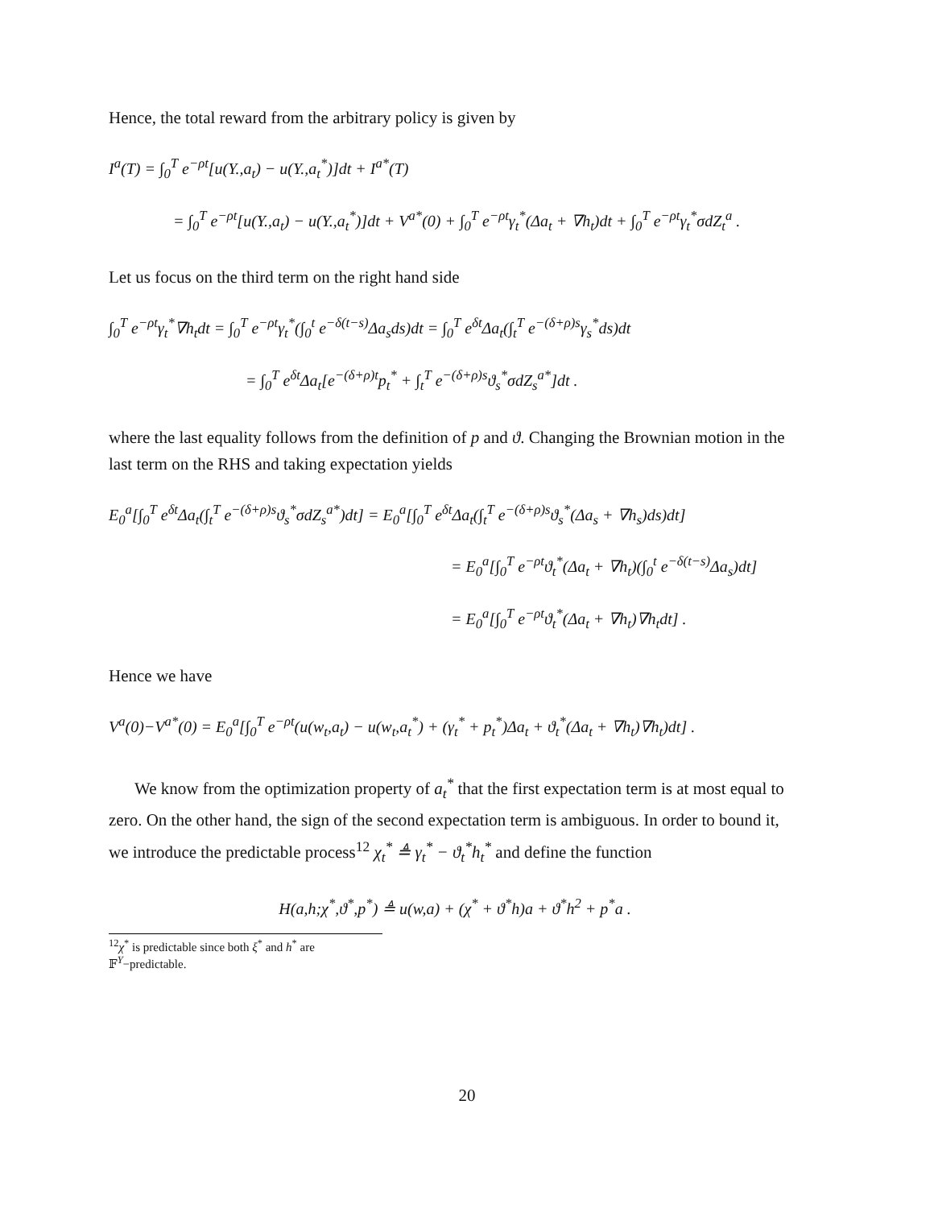Hence, the total reward from the arbitrary policy is given by
I<sup>a</sup>(T) = ∫<sub>0</sub><sup>T</sup> e<sup>−ρt</sup>[u(Y.,a<sub>t</sub>) − u(Y.,a<sub>t</sub><sup>*</sup>)]dt + I<sup>a*</sup>(T)
= ∫<sub>0</sub><sup>T</sup> e<sup>−ρt</sup>[u(Y.,a<sub>t</sub>) − u(Y.,a<sub>t</sub><sup>*</sup>)]dt + V<sup>a*</sup>(0) + ∫<sub>0</sub><sup>T</sup> e<sup>−ρt</sup>γ<sub>t</sub><sup>*</sup>(Δa<sub>t</sub> + ∇h<sub>t</sub>)dt + ∫<sub>0</sub><sup>T</sup> e<sup>−ρt</sup>γ<sub>t</sub><sup>*</sup>σdZ<sub>t</sub><sup>a</sup> .
Let us focus on the third term on the right hand side
∫<sub>0</sub><sup>T</sup> e<sup>−ρt</sup>γ<sub>t</sub><sup>*</sup>∇h<sub>t</sub>dt = ∫<sub>0</sub><sup>T</sup> e<sup>−ρt</sup>γ<sub>t</sub><sup>*</sup>(∫<sub>0</sub><sup>t</sup> e<sup>−δ(t−s)</sup>Δa<sub>s</sub>ds)dt = ∫<sub>0</sub><sup>T</sup> e<sup>δt</sup>Δa<sub>t</sub>(∫<sub>t</sub><sup>T</sup> e<sup>−(δ+ρ)s</sup>γ<sub>s</sub><sup>*</sup>ds)dt
= ∫<sub>0</sub><sup>T</sup> e<sup>δt</sup>Δa<sub>t</sub>[e<sup>−(δ+ρ)t</sup>p<sub>t</sub><sup>*</sup> + ∫<sub>t</sub><sup>T</sup> e<sup>−(δ+ρ)s</sup>ϑ<sub>s</sub><sup>*</sup>σdZ<sub>s</sub><sup>a*</sup>]dt .
where the last equality follows from the definition of p and ϑ. Changing the Brownian motion in the last term on the RHS and taking expectation yields
E<sub>0</sub><sup>a</sup>[∫<sub>0</sub><sup>T</sup> e<sup>δt</sup>Δa<sub>t</sub>(∫<sub>t</sub><sup>T</sup> e<sup>−(δ+ρ)s</sup>ϑ<sub>s</sub><sup>*</sup>σdZ<sub>s</sub><sup>a*</sup>)dt] = E<sub>0</sub><sup>a</sup>[∫<sub>0</sub><sup>T</sup> e<sup>δt</sup>Δa<sub>t</sub>(∫<sub>t</sub><sup>T</sup> e<sup>−(δ+ρ)s</sup>ϑ<sub>s</sub><sup>*</sup>(Δa<sub>s</sub> + ∇h<sub>s</sub>)ds)dt]
= E<sub>0</sub><sup>a</sup>[∫<sub>0</sub><sup>T</sup> e<sup>−ρt</sup>ϑ<sub>t</sub><sup>*</sup>(Δa<sub>t</sub> + ∇h<sub>t</sub>)(∫<sub>0</sub><sup>t</sup> e<sup>−δ(t−s)</sup>Δa<sub>s</sub>)dt]
= E<sub>0</sub><sup>a</sup>[∫<sub>0</sub><sup>T</sup> e<sup>−ρt</sup>ϑ<sub>t</sub><sup>*</sup>(Δa<sub>t</sub> + ∇h<sub>t</sub>)∇h<sub>t</sub>dt] .
Hence we have
V<sup>a</sup>(0)−V<sup>a*</sup>(0) = E<sub>0</sub><sup>a</sup>[∫<sub>0</sub><sup>T</sup> e<sup>−ρt</sup>(u(w<sub>t</sub>,a<sub>t</sub>) − u(w<sub>t</sub>,a<sub>t</sub><sup>*</sup>) + (γ<sub>t</sub><sup>*</sup> + p<sub>t</sub><sup>*</sup>)Δa<sub>t</sub> + ϑ<sub>t</sub><sup>*</sup>(Δa<sub>t</sub> + ∇h<sub>t</sub>)∇h<sub>t</sub>)dt] .
We know from the optimization property of a<sub>t</sub><sup>*</sup> that the first expectation term is at most equal to zero. On the other hand, the sign of the second expectation term is ambiguous. In order to bound it, we introduce the predictable process<sup>12</sup> χ<sub>t</sub><sup>*</sup> ≜ γ<sub>t</sub><sup>*</sup> − ϑ<sub>t</sub><sup>*</sup>h<sub>t</sub><sup>*</sup> and define the function
H(a,h;χ<sup>*</sup>,ϑ<sup>*</sup>,p<sup>*</sup>) ≜ u(w,a) + (χ<sup>*</sup> + ϑ<sup>*</sup>h)a + ϑ<sup>*</sup>h<sup>2</sup> + p<sup>*</sup>a .
<sup>12</sup> χ<sup>*</sup> is predictable since both ξ<sup>*</sup> and h<sup>*</sup> are 𝔽<sup>Y</sup>−predictable.
20